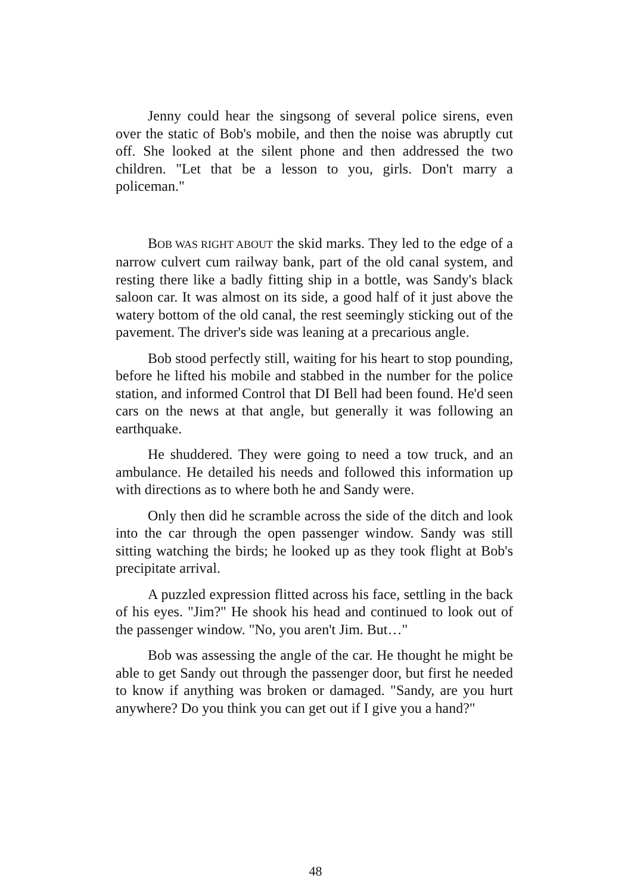Jenny could hear the singsong of several police sirens, even over the static of Bob's mobile, and then the noise was abruptly cut off. She looked at the silent phone and then addressed the two children. "Let that be a lesson to you, girls. Don't marry a policeman."
BOB WAS RIGHT ABOUT the skid marks. They led to the edge of a narrow culvert cum railway bank, part of the old canal system, and resting there like a badly fitting ship in a bottle, was Sandy's black saloon car. It was almost on its side, a good half of it just above the watery bottom of the old canal, the rest seemingly sticking out of the pavement. The driver's side was leaning at a precarious angle.
Bob stood perfectly still, waiting for his heart to stop pounding, before he lifted his mobile and stabbed in the number for the police station, and informed Control that DI Bell had been found. He'd seen cars on the news at that angle, but generally it was following an earthquake.
He shuddered. They were going to need a tow truck, and an ambulance. He detailed his needs and followed this information up with directions as to where both he and Sandy were.
Only then did he scramble across the side of the ditch and look into the car through the open passenger window. Sandy was still sitting watching the birds; he looked up as they took flight at Bob's precipitate arrival.
A puzzled expression flitted across his face, settling in the back of his eyes. "Jim?" He shook his head and continued to look out of the passenger window. "No, you aren't Jim. But…"
Bob was assessing the angle of the car. He thought he might be able to get Sandy out through the passenger door, but first he needed to know if anything was broken or damaged. "Sandy, are you hurt anywhere? Do you think you can get out if I give you a hand?"
48